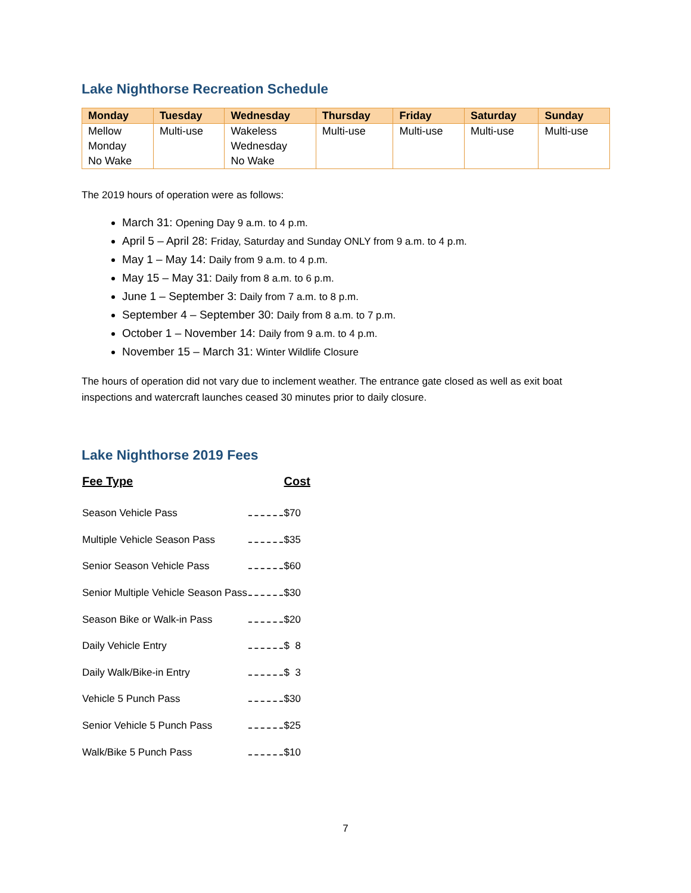Lake Nighthorse Recreation Schedule
| Monday | Tuesday | Wednesday | Thursday | Friday | Saturday | Sunday |
| --- | --- | --- | --- | --- | --- | --- |
| Mellow Monday No Wake | Multi-use | Wakeless Wednesday No Wake | Multi-use | Multi-use | Multi-use | Multi-use |
The 2019 hours of operation were as follows:
March 31: Opening Day 9 a.m. to 4 p.m.
April 5 – April 28: Friday, Saturday and Sunday ONLY from 9 a.m. to 4 p.m.
May 1 – May 14: Daily from 9 a.m. to 4 p.m.
May 15 – May 31: Daily from 8 a.m. to 6 p.m.
June 1 – September 3: Daily from 7 a.m. to 8 p.m.
September 4 – September 30: Daily from 8 a.m. to 7 p.m.
October 1 – November 14: Daily from 9 a.m. to 4 p.m.
November 15 – March 31: Winter Wildlife Closure
The hours of operation did not vary due to inclement weather. The entrance gate closed as well as exit boat inspections and watercraft launches ceased 30 minutes prior to daily closure.
Lake Nighthorse 2019 Fees
| Fee Type | | Cost |
| --- | --- | --- |
| Season Vehicle Pass | | $70 |
| Multiple Vehicle Season Pass | | $35 |
| Senior Season Vehicle Pass | | $60 |
| Senior Multiple Vehicle Season Pass | | $30 |
| Season Bike or Walk-in Pass | | $20 |
| Daily Vehicle Entry | | $ 8 |
| Daily Walk/Bike-in Entry | | $ 3 |
| Vehicle 5 Punch Pass | | $30 |
| Senior Vehicle 5 Punch Pass | | $25 |
| Walk/Bike 5 Punch Pass | | $10 |
7